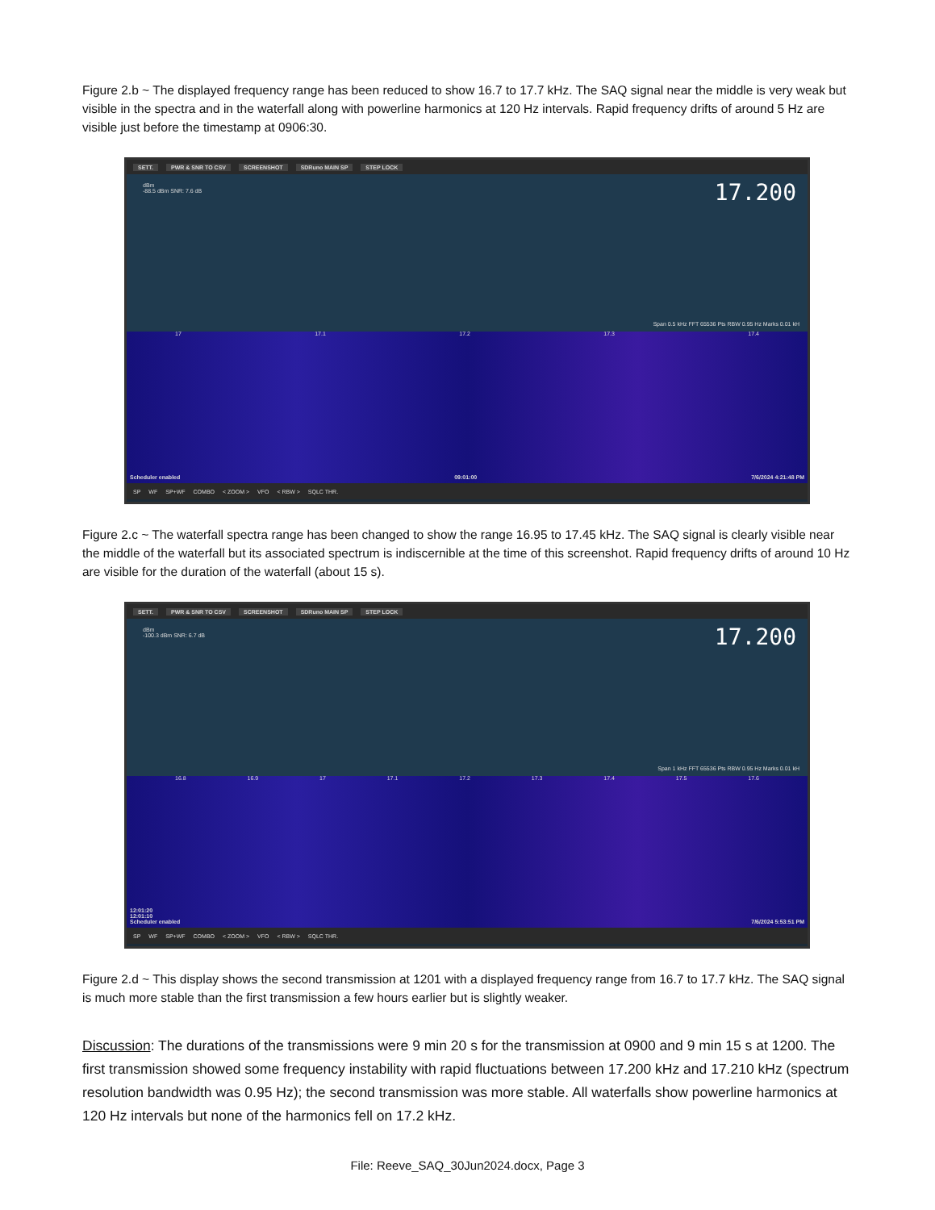Figure 2.b ~ The displayed frequency range has been reduced to show 16.7 to 17.7 kHz. The SAQ signal near the middle is very weak but visible in the spectra and in the waterfall along with powerline harmonics at 120 Hz intervals. Rapid frequency drifts of around 5 Hz are visible just before the timestamp at 0906:30.
SETT. PWR & SNR TO CSV SCREENSHOT SDRuno MAIN SP STEP LOCK
dBm
-88.5 dBm SNR: 7.6 dB
17.200
Span 0.5 kHz FFT 65536 Pts RBW 0.95 Hz Marks 0.01 kH
17 17.1 17.2 17.3 17.4
Scheduler enabled 09:01:00 7/6/2024 4:21:48 PM
SP WF SP+WF COMBO < ZOOM > VFO < RBW > SQLC THR.
Figure 2.c ~ The waterfall spectra range has been changed to show the range 16.95 to 17.45 kHz. The SAQ signal is clearly visible near the middle of the waterfall but its associated spectrum is indiscernible at the time of this screenshot. Rapid frequency drifts of around 10 Hz are visible for the duration of the waterfall (about 15 s).
SETT. PWR & SNR TO CSV SCREENSHOT SDRuno MAIN SP STEP LOCK
dBm
-100.3 dBm SNR: 6.7 dB
17.200
Span 1 kHz FFT 65536 Pts RBW 0.95 Hz Marks 0.01 kH
16.8 16.9 17 17.1 17.2 17.3 17.4 17.5 17.6
12:01:20
12:01:10
Scheduler enabled 7/6/2024 5:53:51 PM
SP WF SP+WF COMBO < ZOOM > VFO < RBW > SQLC THR.
Figure 2.d ~ This display shows the second transmission at 1201 with a displayed frequency range from 16.7 to 17.7 kHz. The SAQ signal is much more stable than the first transmission a few hours earlier but is slightly weaker.
Discussion: The durations of the transmissions were 9 min 20 s for the transmission at 0900 and 9 min 15 s at 1200. The first transmission showed some frequency instability with rapid fluctuations between 17.200 kHz and 17.210 kHz (spectrum resolution bandwidth was 0.95 Hz); the second transmission was more stable. All waterfalls show powerline harmonics at 120 Hz intervals but none of the harmonics fell on 17.2 kHz.
File: Reeve_SAQ_30Jun2024.docx, Page 3